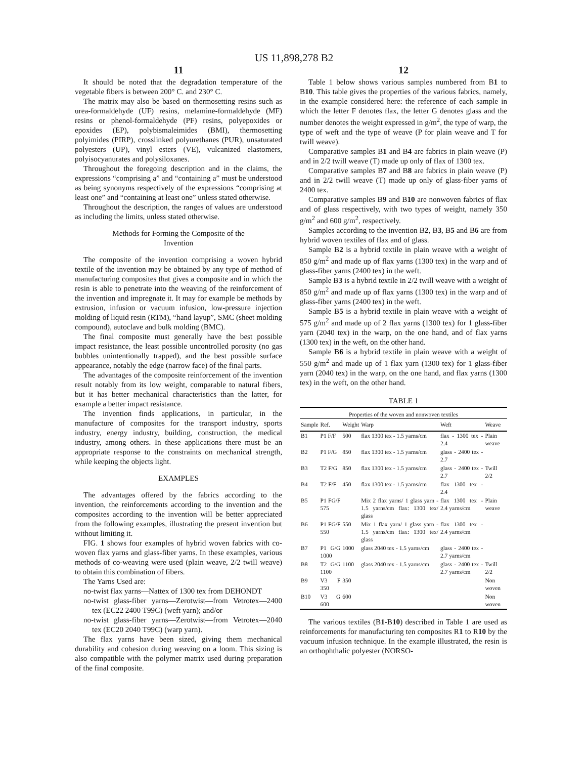US 11,898,278 B2
11
It should be noted that the degradation temperature of the vegetable fibers is between 200° C. and 230° C.
The matrix may also be based on thermosetting resins such as urea-formaldehyde (UF) resins, melamine-formaldehyde (MF) resins or phenol-formaldehyde (PF) resins, polyepoxides or epoxides (EP), polybismaleimides (BMI), thermosetting polyimides (PIRP), crosslinked polyurethanes (PUR), unsaturated polyesters (UP), vinyl esters (VE), vulcanized elastomers, polyisocyanurates and polysiloxanes.
Throughout the foregoing description and in the claims, the expressions “comprising a” and “containing a” must be understood as being synonyms respectively of the expressions “comprising at least one” and “containing at least one” unless stated otherwise.
Throughout the description, the ranges of values are understood as including the limits, unless stated otherwise.
Methods for Forming the Composite of the
Invention
The composite of the invention comprising a woven hybrid textile of the invention may be obtained by any type of method of manufacturing composites that gives a composite and in which the resin is able to penetrate into the weaving of the reinforcement of the invention and impregnate it. It may for example be methods by extrusion, infusion or vacuum infusion, low-pressure injection molding of liquid resin (RTM), “hand layup”, SMC (sheet molding compound), autoclave and bulk molding (BMC).
The final composite must generally have the best possible impact resistance, the least possible uncontrolled porosity (no gas bubbles unintentionally trapped), and the best possible surface appearance, notably the edge (narrow face) of the final parts.
The advantages of the composite reinforcement of the invention result notably from its low weight, comparable to natural fibers, but it has better mechanical characteristics than the latter, for example a better impact resistance.
The invention finds applications, in particular, in the manufacture of composites for the transport industry, sports industry, energy industry, building, construction, the medical industry, among others. In these applications there must be an appropriate response to the constraints on mechanical strength, while keeping the objects light.
EXAMPLES
The advantages offered by the fabrics according to the invention, the reinforcements according to the invention and the composites according to the invention will be better appreciated from the following examples, illustrating the present invention but without limiting it.
FIG. 1 shows four examples of hybrid woven fabrics with co-woven flax yarns and glass-fiber yarns. In these examples, various methods of co-weaving were used (plain weave, 2/2 twill weave) to obtain this combination of fibers.
The Yarns Used are:
no-twist flax yarns—Nattex of 1300 tex from DEHONDT
no-twist glass-fiber yarns—Zerotwist—from Vetrotex—2400 tex (EC22 2400 T99C) (weft yarn); and/or
no-twist glass-fiber yarns—Zerotwist—from Vetrotex—2040 tex (EC20 2040 T99C) (warp yarn).
The flax yarns have been sized, giving them mechanical durability and cohesion during weaving on a loom. This sizing is also compatible with the polymer matrix used during preparation of the final composite.
12
Table 1 below shows various samples numbered from B1 to B10. This table gives the properties of the various fabrics, namely, in the example considered here: the reference of each sample in which the letter F denotes flax, the letter G denotes glass and the number denotes the weight expressed in g/m<sup>2</sup>, the type of warp, the type of weft and the type of weave (P for plain weave and T for twill weave).
Comparative samples B1 and B4 are fabrics in plain weave (P) and in 2/2 twill weave (T) made up only of flax of 1300 tex.
Comparative samples B7 and B8 are fabrics in plain weave (P) and in 2/2 twill weave (T) made up only of glass-fiber yarns of 2400 tex.
Comparative samples B9 and B10 are nonwoven fabrics of flax and of glass respectively, with two types of weight, namely 350 g/m<sup>2</sup> and 600 g/m<sup>2</sup>, respectively.
Samples according to the invention B2, B3, B5 and B6 are from hybrid woven textiles of flax and of glass.
Sample B2 is a hybrid textile in plain weave with a weight of 850 g/m<sup>2</sup> and made up of flax yarns (1300 tex) in the warp and of glass-fiber yarns (2400 tex) in the weft.
Sample B3 is a hybrid textile in 2/2 twill weave with a weight of 850 g/m<sup>2</sup> and made up of flax yarns (1300 tex) in the warp and of glass-fiber yarns (2400 tex) in the weft.
Sample B5 is a hybrid textile in plain weave with a weight of 575 g/m<sup>2</sup> and made up of 2 flax yarns (1300 tex) for 1 glass-fiber yarn (2040 tex) in the warp, on the one hand, and of flax yarns (1300 tex) in the weft, on the other hand.
Sample B6 is a hybrid textile in plain weave with a weight of 550 g/m<sup>2</sup> and made up of 1 flax yarn (1300 tex) for 1 glass-fiber yarn (2040 tex) in the warp, on the one hand, and flax yarns (1300 tex) in the weft, on the other hand.
TABLE 1
| Properties of the woven and nonwoven textiles | | | | | |
| Sample | Ref. | Weight | Warp | Weft | Weave |
| B1 | P1 F/F | 500 | flax 1300 tex - 1.5 yarns/cm | flax - 1300 tex - 2.4 | Plain weave |
| B2 | P1 F/G | 850 | flax 1300 tex - 1.5 yarns/cm | glass - 2400 tex - 2.7 | |
| B3 | T2 F/G | 850 | flax 1300 tex - 1.5 yarns/cm | glass - 2400 tex - 2.7 | Twill 2/2 |
| B4 | T2 F/F | 450 | flax 1300 tex - 1.5 yarns/cm | flax 1300 tex - 2.4 | |
| B5 | P1 FG/F 575 | | Mix 2 flax yarns/ 1 glass yarn - 1.5 yarns/cm flax: 1300 tex/ glass | flax 1300 tex - 2.4 yarns/cm | Plain weave |
| B6 | P1 FG/F 550 | 550 | Mix 1 flax yarn/ 1 glass yarn - 1.5 yarns/cm flax: 1300 tex/ glass | flax 1300 tex - 2.4 yarns/cm | |
| B7 | P1 G/G 1000 | 1000 | glass 2040 tex - 1.5 yarns/cm | glass - 2400 tex - 2.7 yarns/cm | |
| B8 | T2 G/G 1100 | 1100 | glass 2040 tex - 1.5 yarns/cm | glass - 2400 tex - 2.7 yarns/cm | Twill 2/2 |
| B9 | V3 F 350 | 350 | | | Non woven |
| B10 | V3 G 600 | 600 | | | Non woven |
The various textiles (B1-B10) described in Table 1 are used as reinforcements for manufacturing ten composites R1 to R10 by the vacuum infusion technique. In the example illustrated, the resin is an orthophthalic polyester (NORSO-